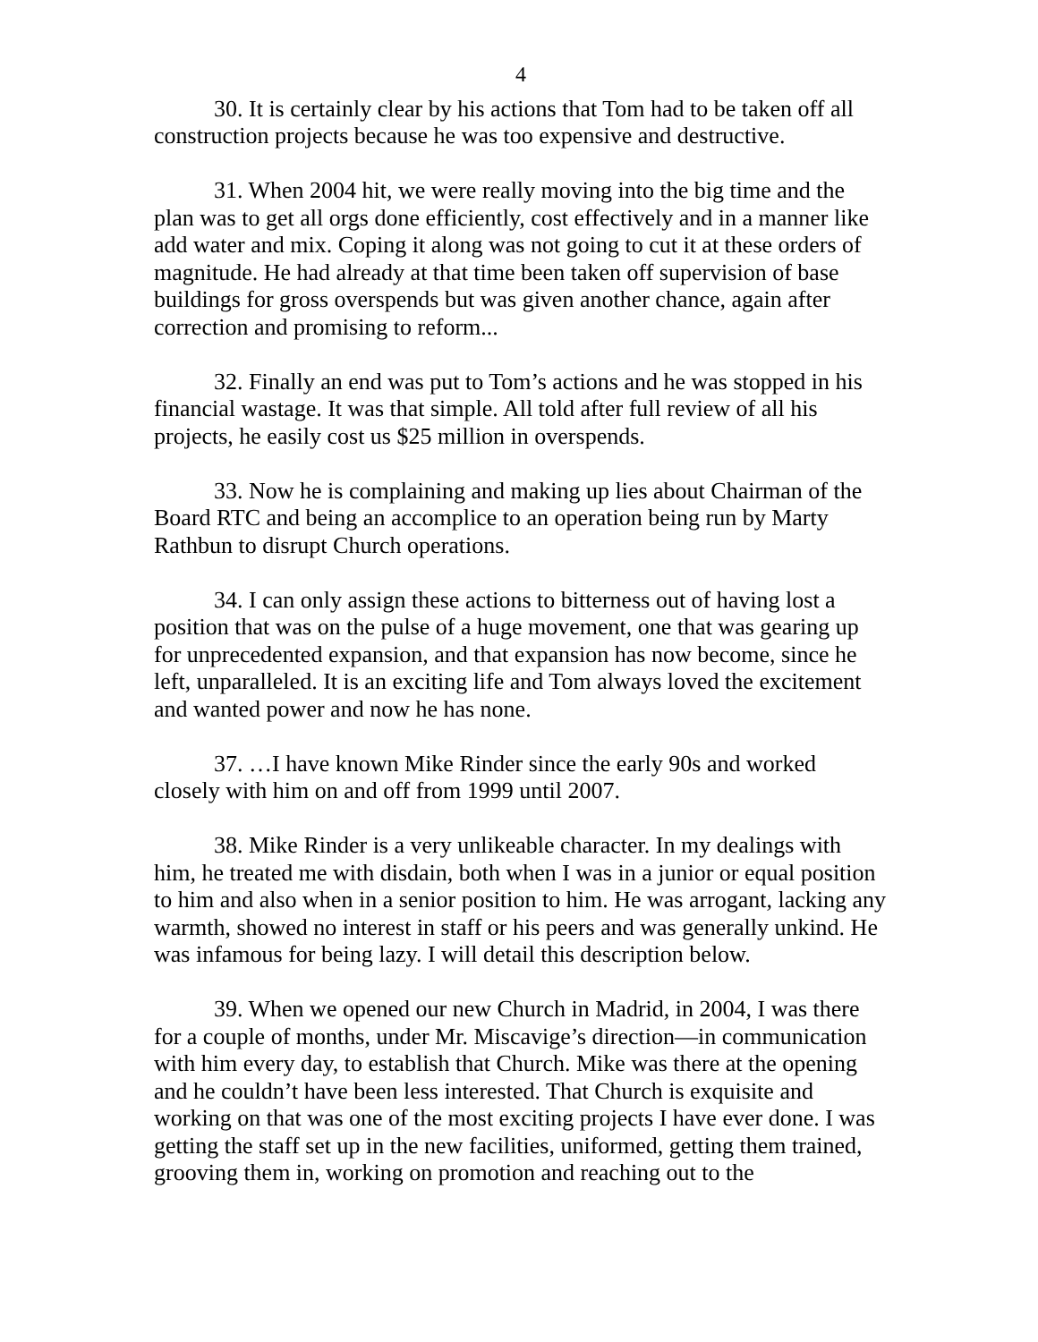4
30. It is certainly clear by his actions that Tom had to be taken off all construction projects because he was too expensive and destructive.
31. When 2004 hit, we were really moving into the big time and the plan was to get all orgs done efficiently, cost effectively and in a manner like add water and mix. Coping it along was not going to cut it at these orders of magnitude. He had already at that time been taken off supervision of base buildings for gross overspends but was given another chance, again after correction and promising to reform...
32. Finally an end was put to Tom’s actions and he was stopped in his financial wastage. It was that simple. All told after full review of all his projects, he easily cost us $25 million in overspends.
33. Now he is complaining and making up lies about Chairman of the Board RTC and being an accomplice to an operation being run by Marty Rathbun to disrupt Church operations.
34. I can only assign these actions to bitterness out of having lost a position that was on the pulse of a huge movement, one that was gearing up for unprecedented expansion, and that expansion has now become, since he left, unparalleled. It is an exciting life and Tom always loved the excitement and wanted power and now he has none.
37. …I have known Mike Rinder since the early 90s and worked closely with him on and off from 1999 until 2007.
38. Mike Rinder is a very unlikeable character. In my dealings with him, he treated me with disdain, both when I was in a junior or equal position to him and also when in a senior position to him. He was arrogant, lacking any warmth, showed no interest in staff or his peers and was generally unkind. He was infamous for being lazy. I will detail this description below.
39. When we opened our new Church in Madrid, in 2004, I was there for a couple of months, under Mr. Miscavige’s direction—in communication with him every day, to establish that Church. Mike was there at the opening and he couldn’t have been less interested. That Church is exquisite and working on that was one of the most exciting projects I have ever done. I was getting the staff set up in the new facilities, uniformed, getting them trained, grooving them in, working on promotion and reaching out to the